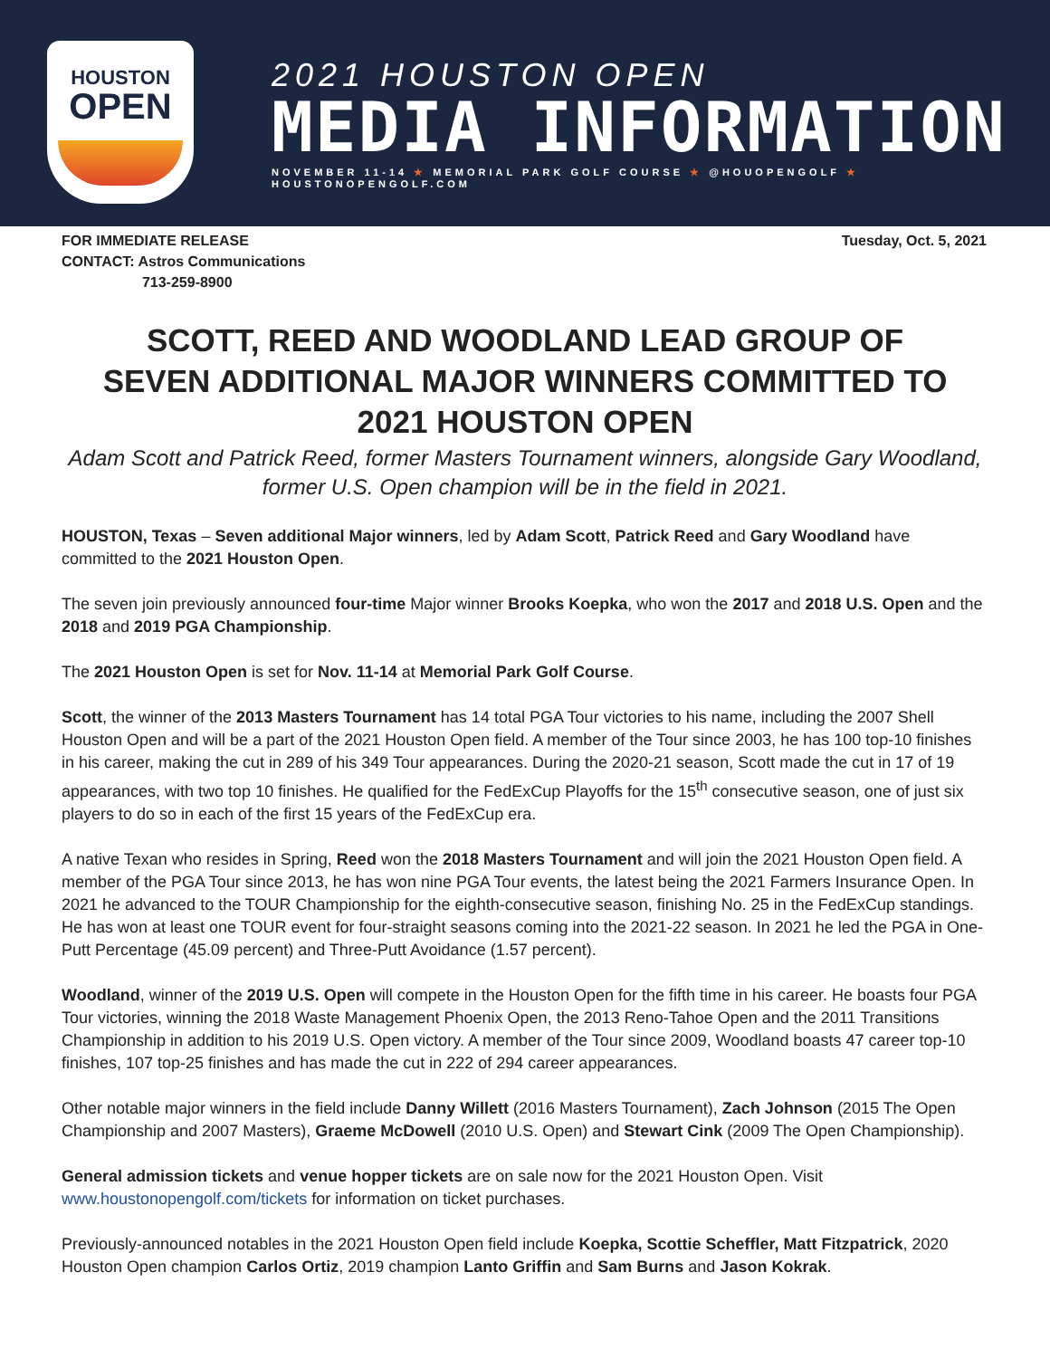HOUSTON
OPEN
2021 HOUSTON OPEN
MEDIA INFORMATION
NOVEMBER 11-14 ★ MEMORIAL PARK GOLF COURSE ★ @HOUOPENGOLF ★ HOUSTONOPENGOLF.COM
FOR IMMEDIATE RELEASE
CONTACT: Astros Communications
713-259-8900
Tuesday, Oct. 5, 2021
SCOTT, REED AND WOODLAND LEAD GROUP OF SEVEN ADDITIONAL MAJOR WINNERS COMMITTED TO 2021 HOUSTON OPEN
Adam Scott and Patrick Reed, former Masters Tournament winners, alongside Gary Woodland, former U.S. Open champion will be in the field in 2021.
HOUSTON, Texas – Seven additional Major winners, led by Adam Scott, Patrick Reed and Gary Woodland have committed to the 2021 Houston Open.
The seven join previously announced four-time Major winner Brooks Koepka, who won the 2017 and 2018 U.S. Open and the 2018 and 2019 PGA Championship.
The 2021 Houston Open is set for Nov. 11-14 at Memorial Park Golf Course.
Scott, the winner of the 2013 Masters Tournament has 14 total PGA Tour victories to his name, including the 2007 Shell Houston Open and will be a part of the 2021 Houston Open field. A member of the Tour since 2003, he has 100 top-10 finishes in his career, making the cut in 289 of his 349 Tour appearances. During the 2020-21 season, Scott made the cut in 17 of 19 appearances, with two top 10 finishes. He qualified for the FedExCup Playoffs for the 15<sup>th</sup> consecutive season, one of just six players to do so in each of the first 15 years of the FedExCup era.
A native Texan who resides in Spring, Reed won the 2018 Masters Tournament and will join the 2021 Houston Open field. A member of the PGA Tour since 2013, he has won nine PGA Tour events, the latest being the 2021 Farmers Insurance Open. In 2021 he advanced to the TOUR Championship for the eighth-consecutive season, finishing No. 25 in the FedExCup standings. He has won at least one TOUR event for four-straight seasons coming into the 2021-22 season. In 2021 he led the PGA in One-Putt Percentage (45.09 percent) and Three-Putt Avoidance (1.57 percent).
Woodland, winner of the 2019 U.S. Open will compete in the Houston Open for the fifth time in his career. He boasts four PGA Tour victories, winning the 2018 Waste Management Phoenix Open, the 2013 Reno-Tahoe Open and the 2011 Transitions Championship in addition to his 2019 U.S. Open victory. A member of the Tour since 2009, Woodland boasts 47 career top-10 finishes, 107 top-25 finishes and has made the cut in 222 of 294 career appearances.
Other notable major winners in the field include Danny Willett (2016 Masters Tournament), Zach Johnson (2015 The Open Championship and 2007 Masters), Graeme McDowell (2010 U.S. Open) and Stewart Cink (2009 The Open Championship).
General admission tickets and venue hopper tickets are on sale now for the 2021 Houston Open. Visit www.houstonopengolf.com/tickets for information on ticket purchases.
Previously-announced notables in the 2021 Houston Open field include Koepka, Scottie Scheffler, Matt Fitzpatrick, 2020 Houston Open champion Carlos Ortiz, 2019 champion Lanto Griffin and Sam Burns and Jason Kokrak.